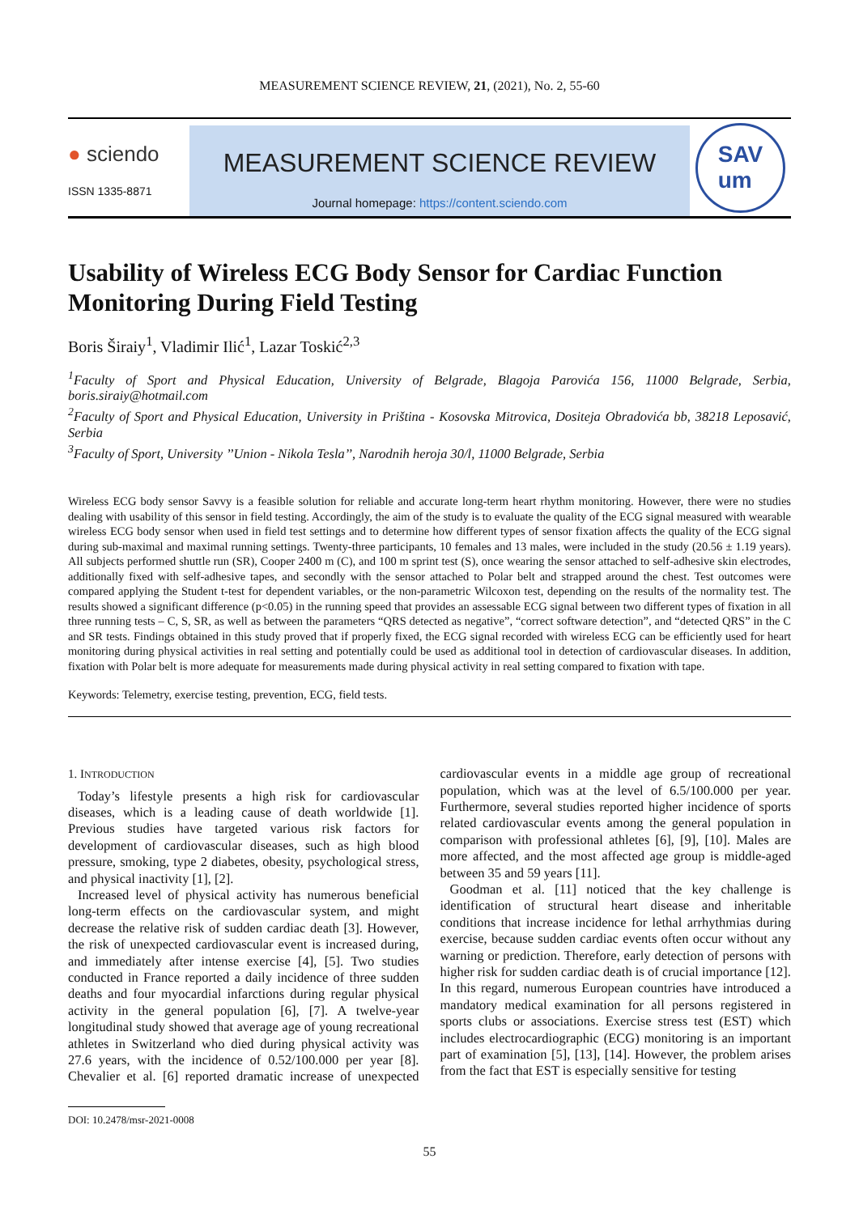MEASUREMENT SCIENCE REVIEW, 21, (2021), No. 2, 55-60
● sciendo
ISSN 1335-8871
MEASUREMENT SCIENCE REVIEW
Journal homepage: https://content.sciendo.com
SAV
um
Usability of Wireless ECG Body Sensor for Cardiac Function Monitoring During Field Testing
Boris Širaiy<sup>1</sup>, Vladimir Ilić<sup>1</sup>, Lazar Toskić<sup>2,3</sup>
<sup>1</sup> Faculty of Sport and Physical Education, University of Belgrade, Blagoja Parovića 156, 11000 Belgrade, Serbia, boris.siraiy@hotmail.com
<sup>2</sup> Faculty of Sport and Physical Education, University in Priština - Kosovska Mitrovica, Dositeja Obradovića bb, 38218 Leposavić, Serbia
<sup>3</sup> Faculty of Sport, University ’’Union - Nikola Tesla’’, Narodnih heroja 30/l, 11000 Belgrade, Serbia
Wireless ECG body sensor Savvy is a feasible solution for reliable and accurate long-term heart rhythm monitoring. However, there were no studies dealing with usability of this sensor in field testing. Accordingly, the aim of the study is to evaluate the quality of the ECG signal measured with wearable wireless ECG body sensor when used in field test settings and to determine how different types of sensor fixation affects the quality of the ECG signal during sub-maximal and maximal running settings. Twenty-three participants, 10 females and 13 males, were included in the study (20.56 ± 1.19 years). All subjects performed shuttle run (SR), Cooper 2400 m (C), and 100 m sprint test (S), once wearing the sensor attached to self-adhesive skin electrodes, additionally fixed with self-adhesive tapes, and secondly with the sensor attached to Polar belt and strapped around the chest. Test outcomes were compared applying the Student t-test for dependent variables, or the non-parametric Wilcoxon test, depending on the results of the normality test. The results showed a significant difference (p<0.05) in the running speed that provides an assessable ECG signal between two different types of fixation in all three running tests – C, S, SR, as well as between the parameters “QRS detected as negative”, “correct software detection”, and “detected QRS” in the C and SR tests. Findings obtained in this study proved that if properly fixed, the ECG signal recorded with wireless ECG can be efficiently used for heart monitoring during physical activities in real setting and potentially could be used as additional tool in detection of cardiovascular diseases. In addition, fixation with Polar belt is more adequate for measurements made during physical activity in real setting compared to fixation with tape.
Keywords: Telemetry, exercise testing, prevention, ECG, field tests.
1. INTRODUCTION
Today’s lifestyle presents a high risk for cardiovascular diseases, which is a leading cause of death worldwide [1]. Previous studies have targeted various risk factors for development of cardiovascular diseases, such as high blood pressure, smoking, type 2 diabetes, obesity, psychological stress, and physical inactivity [1], [2].
Increased level of physical activity has numerous beneficial long-term effects on the cardiovascular system, and might decrease the relative risk of sudden cardiac death [3]. However, the risk of unexpected cardiovascular event is increased during, and immediately after intense exercise [4], [5]. Two studies conducted in France reported a daily incidence of three sudden deaths and four myocardial infarctions during regular physical activity in the general population [6], [7]. A twelve-year longitudinal study showed that average age of young recreational athletes in Switzerland who died during physical activity was 27.6 years, with the incidence of 0.52/100.000 per year [8]. Chevalier et al. [6] reported dramatic increase of unexpected cardiovascular events in a middle age group of recreational population, which was at the level of 6.5/100.000 per year. Furthermore, several studies reported higher incidence of sports related cardiovascular events among the general population in comparison with professional athletes [6], [9], [10]. Males are more affected, and the most affected age group is middle-aged between 35 and 59 years [11].
Goodman et al. [11] noticed that the key challenge is identification of structural heart disease and inheritable conditions that increase incidence for lethal arrhythmias during exercise, because sudden cardiac events often occur without any warning or prediction. Therefore, early detection of persons with higher risk for sudden cardiac death is of crucial importance [12]. In this regard, numerous European countries have introduced a mandatory medical examination for all persons registered in sports clubs or associations. Exercise stress test (EST) which includes electrocardiographic (ECG) monitoring is an important part of examination [5], [13], [14]. However, the problem arises from the fact that EST is especially sensitive for testing
DOI: 10.2478/msr-2021-0008
55